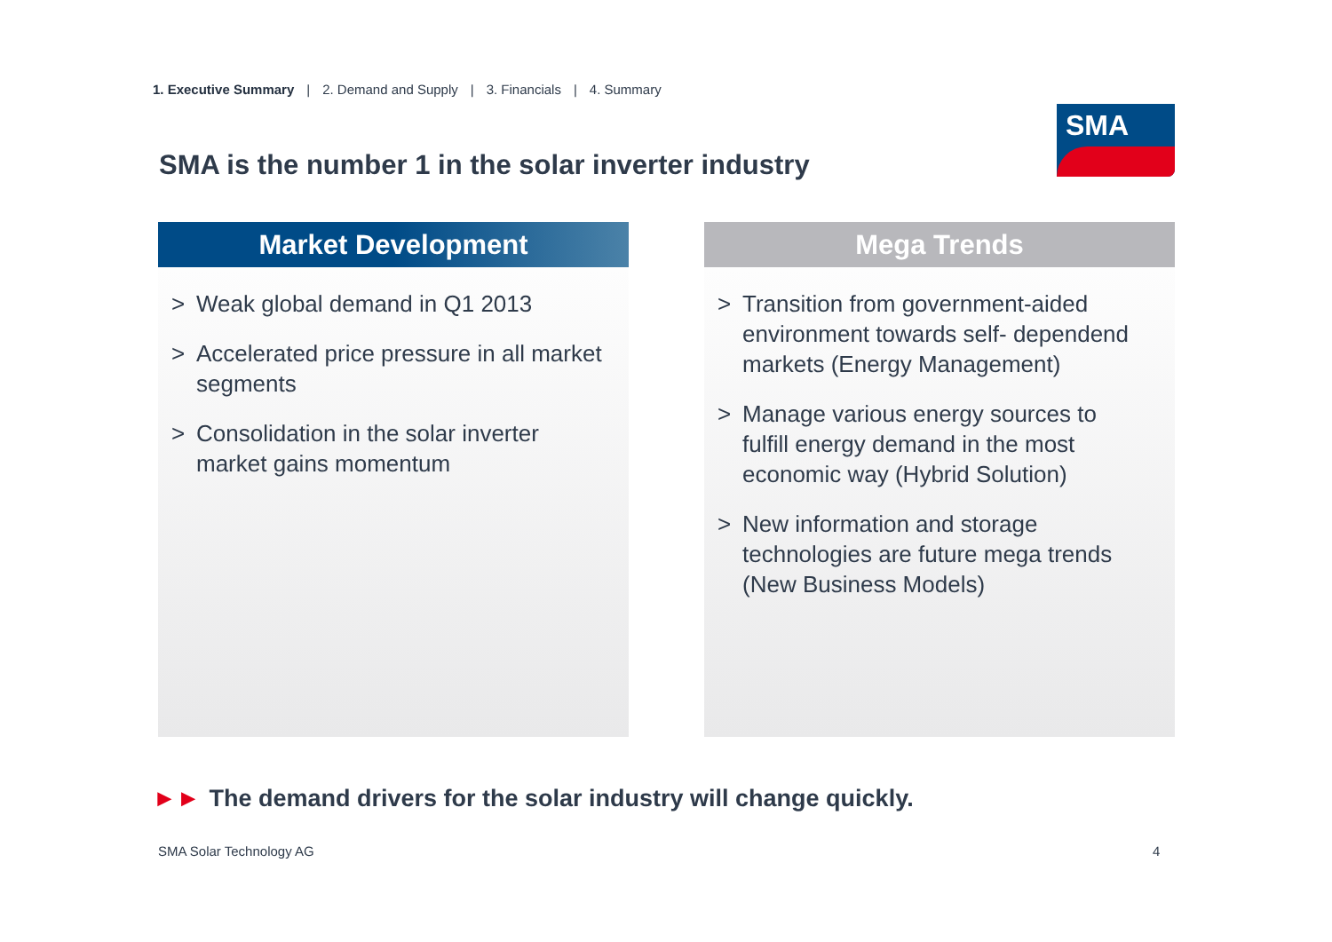1. Executive Summary | 2. Demand and Supply | 3. Financials | 4. Summary
SMA
SMA is the number 1 in the solar inverter industry
Market Development
> Weak global demand in Q1 2013
> Accelerated price pressure in all market segments
> Consolidation in the solar inverter market gains momentum
Mega Trends
> Transition from government-aided environment towards self- dependend markets (Energy Management)
> Manage various energy sources to fulfill energy demand in the most economic way (Hybrid Solution)
> New information and storage technologies are future mega trends (New Business Models)
►► The demand drivers for the solar industry will change quickly.
SMA Solar Technology AG 4